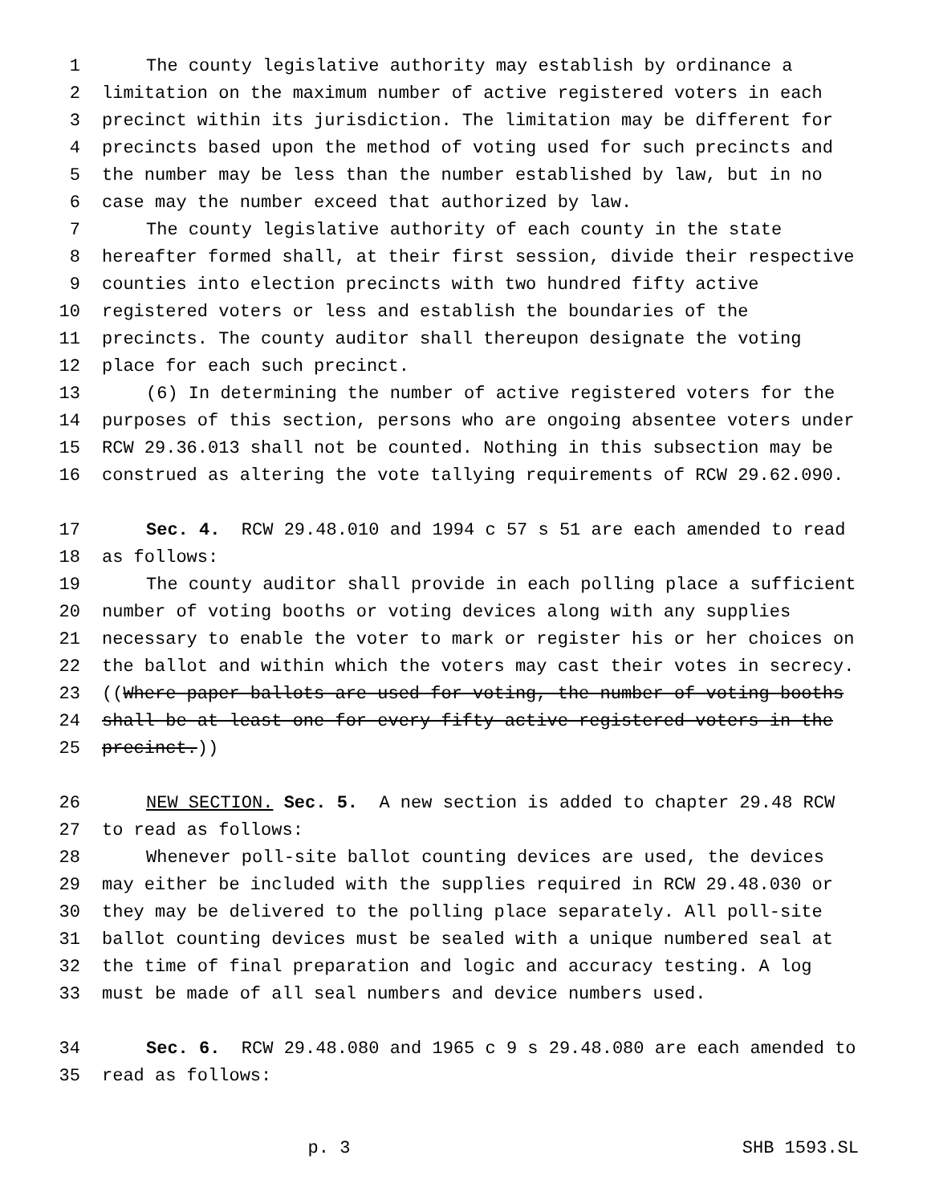1 The county legislative authority may establish by ordinance a
2 limitation on the maximum number of active registered voters in each
3 precinct within its jurisdiction. The limitation may be different for
4 precincts based upon the method of voting used for such precincts and
5 the number may be less than the number established by law, but in no
6 case may the number exceed that authorized by law.
7 The county legislative authority of each county in the state
8 hereafter formed shall, at their first session, divide their respective
9 counties into election precincts with two hundred fifty active
10 registered voters or less and establish the boundaries of the
11 precincts. The county auditor shall thereupon designate the voting
12 place for each such precinct.
13 (6) In determining the number of active registered voters for the
14 purposes of this section, persons who are ongoing absentee voters under
15 RCW 29.36.013 shall not be counted. Nothing in this subsection may be
16 construed as altering the vote tallying requirements of RCW 29.62.090.
17 Sec. 4. RCW 29.48.010 and 1994 c 57 s 51 are each amended to read
18 as follows:
19 The county auditor shall provide in each polling place a sufficient
20 number of voting booths or voting devices along with any supplies
21 necessary to enable the voter to mark or register his or her choices on
22 the ballot and within which the voters may cast their votes in secrecy.
23 ((Where paper ballots are used for voting, the number of voting booths
24 shall be at least one for every fifty active registered voters in the
25 precinct.))
26 NEW SECTION. Sec. 5. A new section is added to chapter 29.48 RCW
27 to read as follows:
28 Whenever poll-site ballot counting devices are used, the devices
29 may either be included with the supplies required in RCW 29.48.030 or
30 they may be delivered to the polling place separately. All poll-site
31 ballot counting devices must be sealed with a unique numbered seal at
32 the time of final preparation and logic and accuracy testing. A log
33 must be made of all seal numbers and device numbers used.
34 Sec. 6. RCW 29.48.080 and 1965 c 9 s 29.48.080 are each amended to
35 read as follows:
p. 3 SHB 1593.SL